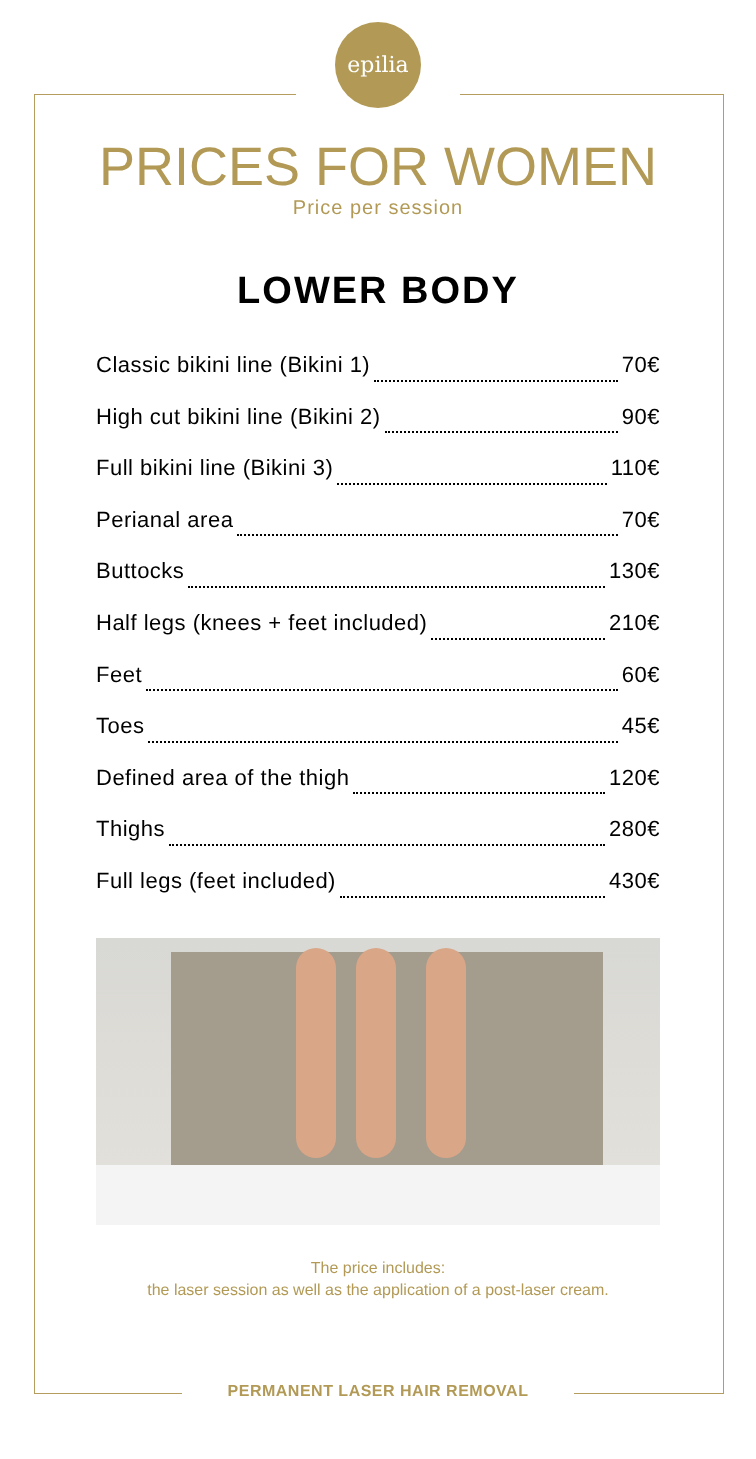epilia
PRICES FOR WOMEN
Price per session
LOWER BODY
Classic bikini line (Bikini 1) 70€
High cut bikini line (Bikini 2) 90€
Full bikini line (Bikini 3) 110€
Perianal area 70€
Buttocks 130€
Half legs (knees + feet included) 210€
Feet 60€
Toes 45€
Defined area of the thigh 120€
Thighs 280€
Full legs (feet included) 430€
The price includes:
the laser session as well as the application of a post-laser cream.
PERMANENT LASER HAIR REMOVAL